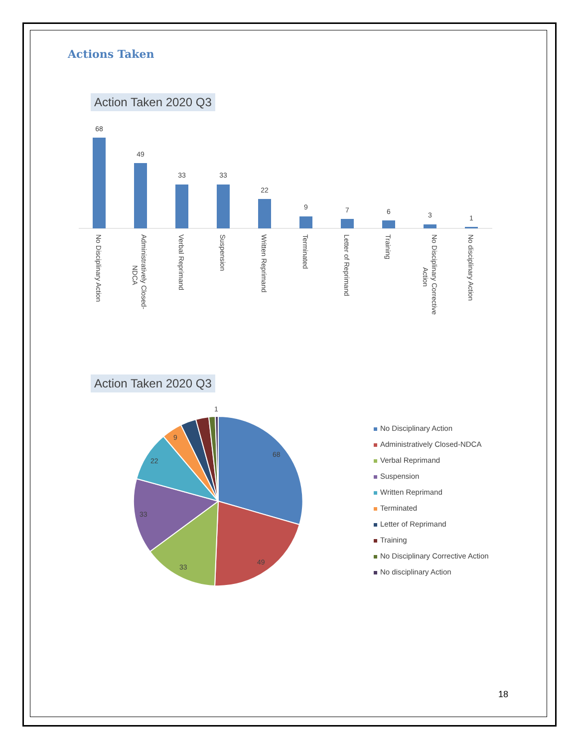Actions Taken
Action Taken 2020 Q3
68
49
33
33
22
9
7
6
3
1
No Disciplinary Action
Administratively Closed-
NDCA
Verbal Reprimand
Suspension
Written Reprimand
Terminated
Letter of Reprimand
Training
No Disciplinary Corrective
Action
No disciplinary Action
Action Taken 2020 Q3
68
49
33
33
22
9
1
No Disciplinary Action
Administratively Closed-NDCA
Verbal Reprimand
Suspension
Written Reprimand
Terminated
Letter of Reprimand
Training
No Disciplinary Corrective Action
No disciplinary Action
18